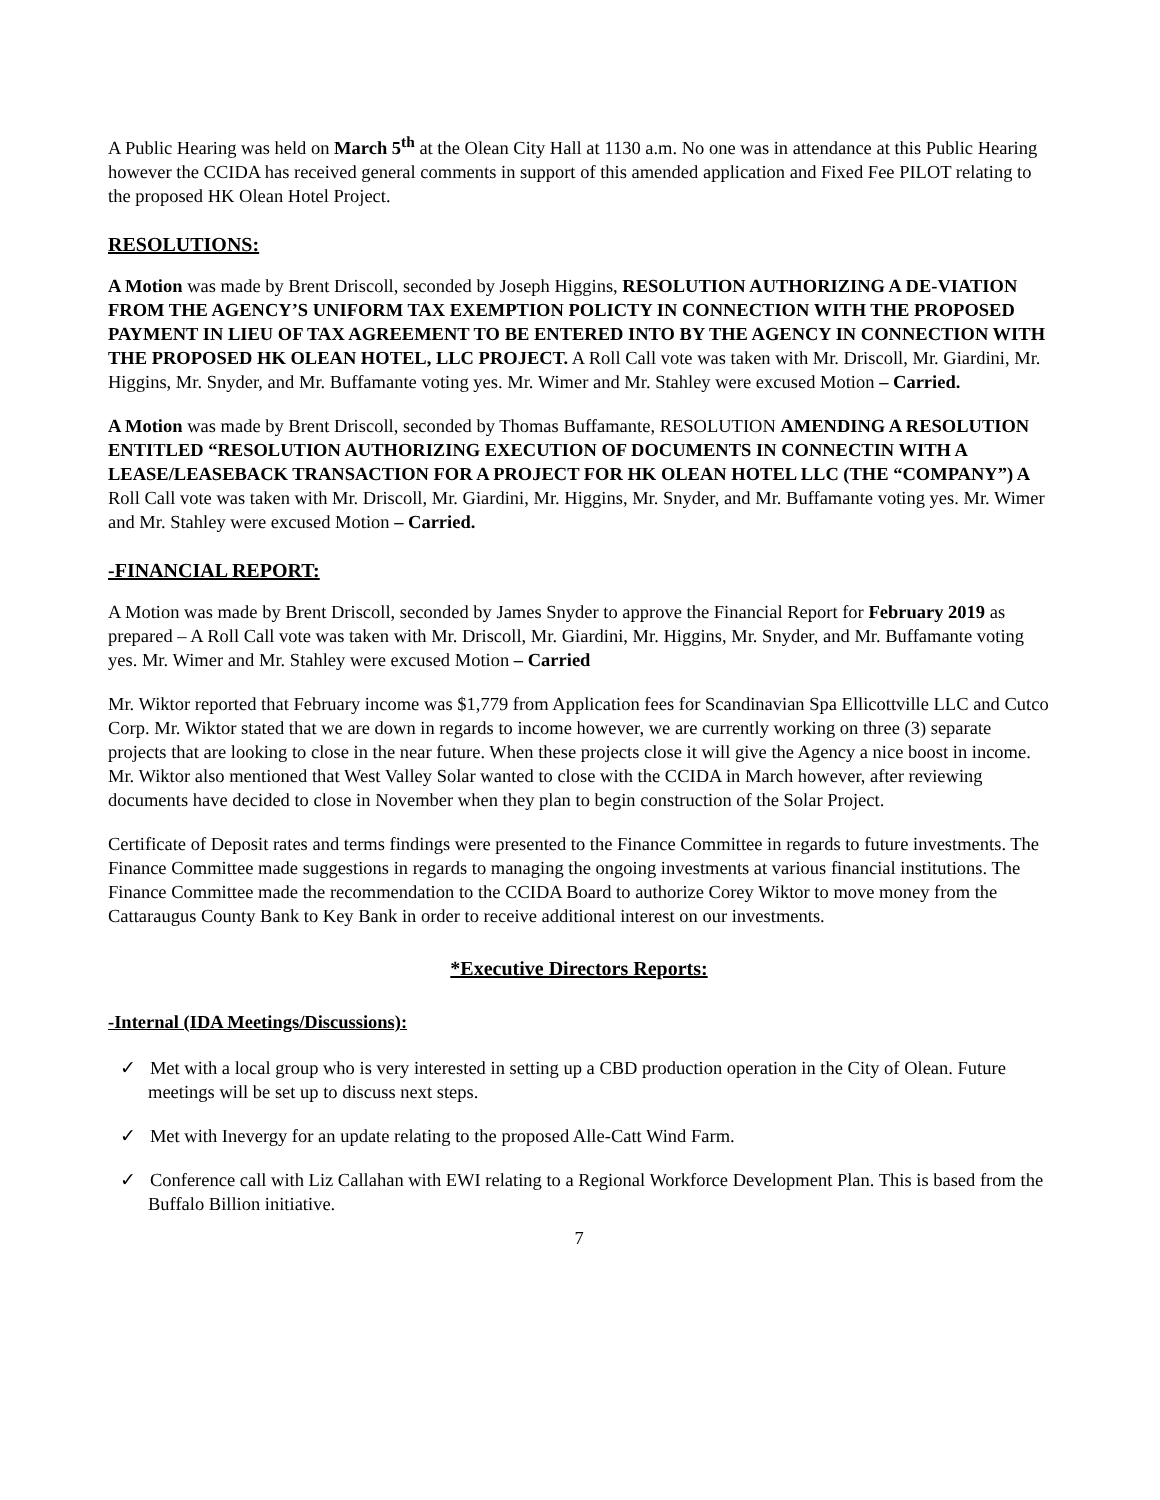A Public Hearing was held on March 5<sup>th</sup> at the Olean City Hall at 1130 a.m. No one was in attendance at this Public Hearing however the CCIDA has received general comments in support of this amended application and Fixed Fee PILOT relating to the proposed HK Olean Hotel Project.
RESOLUTIONS:
A Motion was made by Brent Driscoll, seconded by Joseph Higgins, RESOLUTION AUTHORIZING A DE-VIATION FROM THE AGENCY’S UNIFORM TAX EXEMPTION POLICTY IN CONNECTION WITH THE PROPOSED PAYMENT IN LIEU OF TAX AGREEMENT TO BE ENTERED INTO BY THE AGENCY IN CONNECTION WITH THE PROPOSED HK OLEAN HOTEL, LLC PROJECT. A Roll Call vote was taken with Mr. Driscoll, Mr. Giardini, Mr. Higgins, Mr. Snyder, and Mr. Buffamante voting yes. Mr. Wimer and Mr. Stahley were excused Motion – Carried.
A Motion was made by Brent Driscoll, seconded by Thomas Buffamante, RESOLUTION AMENDING A RESOLUTION ENTITLED “RESOLUTION AUTHORIZING EXECUTION OF DOCUMENTS IN CONNECTIN WITH A LEASE/LEASEBACK TRANSACTION FOR A PROJECT FOR HK OLEAN HOTEL LLC (THE “COMPANY”) A Roll Call vote was taken with Mr. Driscoll, Mr. Giardini, Mr. Higgins, Mr. Snyder, and Mr. Buffamante voting yes. Mr. Wimer and Mr. Stahley were excused Motion – Carried.
-FINANCIAL REPORT:
A Motion was made by Brent Driscoll, seconded by James Snyder to approve the Financial Report for February 2019 as prepared – A Roll Call vote was taken with Mr. Driscoll, Mr. Giardini, Mr. Higgins, Mr. Snyder, and Mr. Buffamante voting yes. Mr. Wimer and Mr. Stahley were excused Motion – Carried
Mr. Wiktor reported that February income was $1,779 from Application fees for Scandinavian Spa Ellicottville LLC and Cutco Corp. Mr. Wiktor stated that we are down in regards to income however, we are currently working on three (3) separate projects that are looking to close in the near future. When these projects close it will give the Agency a nice boost in income. Mr. Wiktor also mentioned that West Valley Solar wanted to close with the CCIDA in March however, after reviewing documents have decided to close in November when they plan to begin construction of the Solar Project.
Certificate of Deposit rates and terms findings were presented to the Finance Committee in regards to future investments. The Finance Committee made suggestions in regards to managing the ongoing investments at various financial institutions. The Finance Committee made the recommendation to the CCIDA Board to authorize Corey Wiktor to move money from the Cattaraugus County Bank to Key Bank in order to receive additional interest on our investments.
*Executive Directors Reports:
-Internal (IDA Meetings/Discussions):
✓ Met with a local group who is very interested in setting up a CBD production operation in the City of Olean. Future meetings will be set up to discuss next steps.
✓ Met with Inevergy for an update relating to the proposed Alle-Catt Wind Farm.
✓ Conference call with Liz Callahan with EWI relating to a Regional Workforce Development Plan. This is based from the Buffalo Billion initiative.
7